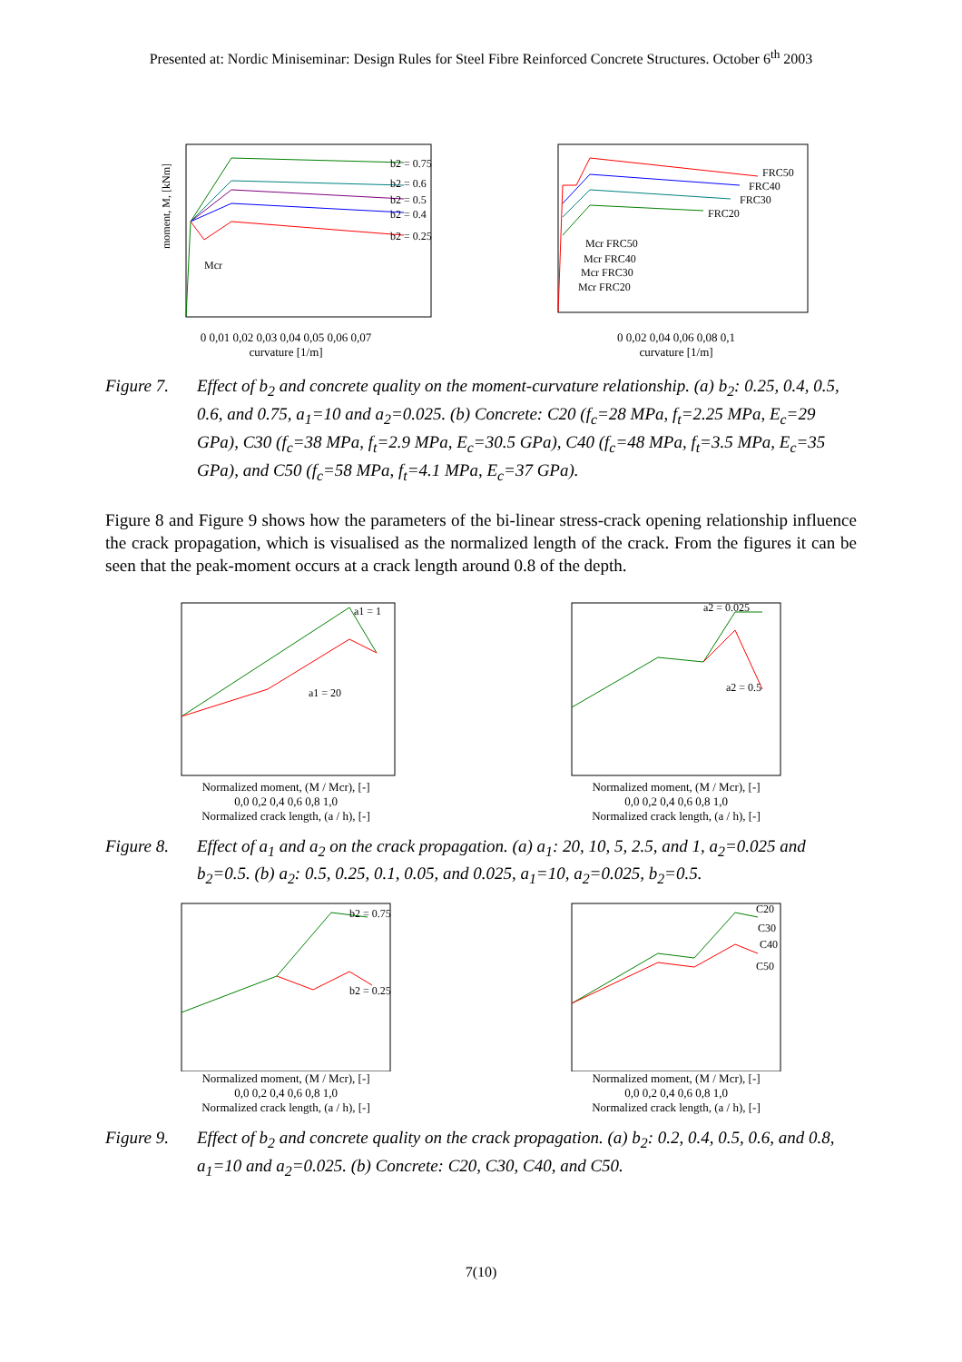Presented at: Nordic Miniseminar: Design Rules for Steel Fibre Reinforced Concrete Structures. October 6<sup>th</sup> 2003
b2 = 0.75
b2 = 0.6
b2 = 0.5
b2 = 0.4
b2 = 0.25
Mcr
moment, M, [kNm]
0 0,01 0,02 0,03 0,04 0,05 0,06 0,07
curvature [1/m]
FRC50
FRC40
FRC30
FRC20
Mcr FRC50
Mcr FRC40
Mcr FRC30
Mcr FRC20
0 0,02 0,04 0,06 0,08 0,1
curvature [1/m]
Figure 7. Effect of b<sub>2</sub> and concrete quality on the moment-curvature relationship. (a) b<sub>2</sub>: 0.25, 0.4, 0.5, 0.6, and 0.75, a<sub>1</sub>=10 and a<sub>2</sub>=0.025. (b) Concrete: C20 (f<sub>c</sub>=28 MPa, f<sub>t</sub>=2.25 MPa, E<sub>c</sub>=29 GPa), C30 (f<sub>c</sub>=38 MPa, f<sub>t</sub>=2.9 MPa, E<sub>c</sub>=30.5 GPa), C40 (f<sub>c</sub>=48 MPa, f<sub>t</sub>=3.5 MPa, E<sub>c</sub>=35 GPa), and C50 (f<sub>c</sub>=58 MPa, f<sub>t</sub>=4.1 MPa, E<sub>c</sub>=37 GPa).
Figure 8 and Figure 9 shows how the parameters of the bi-linear stress-crack opening relationship influence the crack propagation, which is visualised as the normalized length of the crack. From the figures it can be seen that the peak-moment occurs at a crack length around 0.8 of the depth.
a1 = 1
a1 = 20
Normalized moment, (M / Mcr), [-]
0,0 0,2 0,4 0,6 0,8 1,0
Normalized crack length, (a / h), [-]
a2 = 0.025
a2 = 0.5
Normalized moment, (M / Mcr), [-]
0,0 0,2 0,4 0,6 0,8 1,0
Normalized crack length, (a / h), [-]
Figure 8. Effect of a<sub>1</sub> and a<sub>2</sub> on the crack propagation. (a) a<sub>1</sub>: 20, 10, 5, 2.5, and 1, a<sub>2</sub>=0.025 and b<sub>2</sub>=0.5. (b) a<sub>2</sub>: 0.5, 0.25, 0.1, 0.05, and 0.025, a<sub>1</sub>=10, a<sub>2</sub>=0.025, b<sub>2</sub>=0.5.
b2 = 0.75
b2 = 0.25
Normalized moment, (M / Mcr), [-]
0,0 0,2 0,4 0,6 0,8 1,0
Normalized crack length, (a / h), [-]
C20
C30
C40
C50
Normalized moment, (M / Mcr), [-]
0,0 0,2 0,4 0,6 0,8 1,0
Normalized crack length, (a / h), [-]
Figure 9. Effect of b<sub>2</sub> and concrete quality on the crack propagation. (a) b<sub>2</sub>: 0.2, 0.4, 0.5, 0.6, and 0.8, a<sub>1</sub>=10 and a<sub>2</sub>=0.025. (b) Concrete: C20, C30, C40, and C50.
7(10)